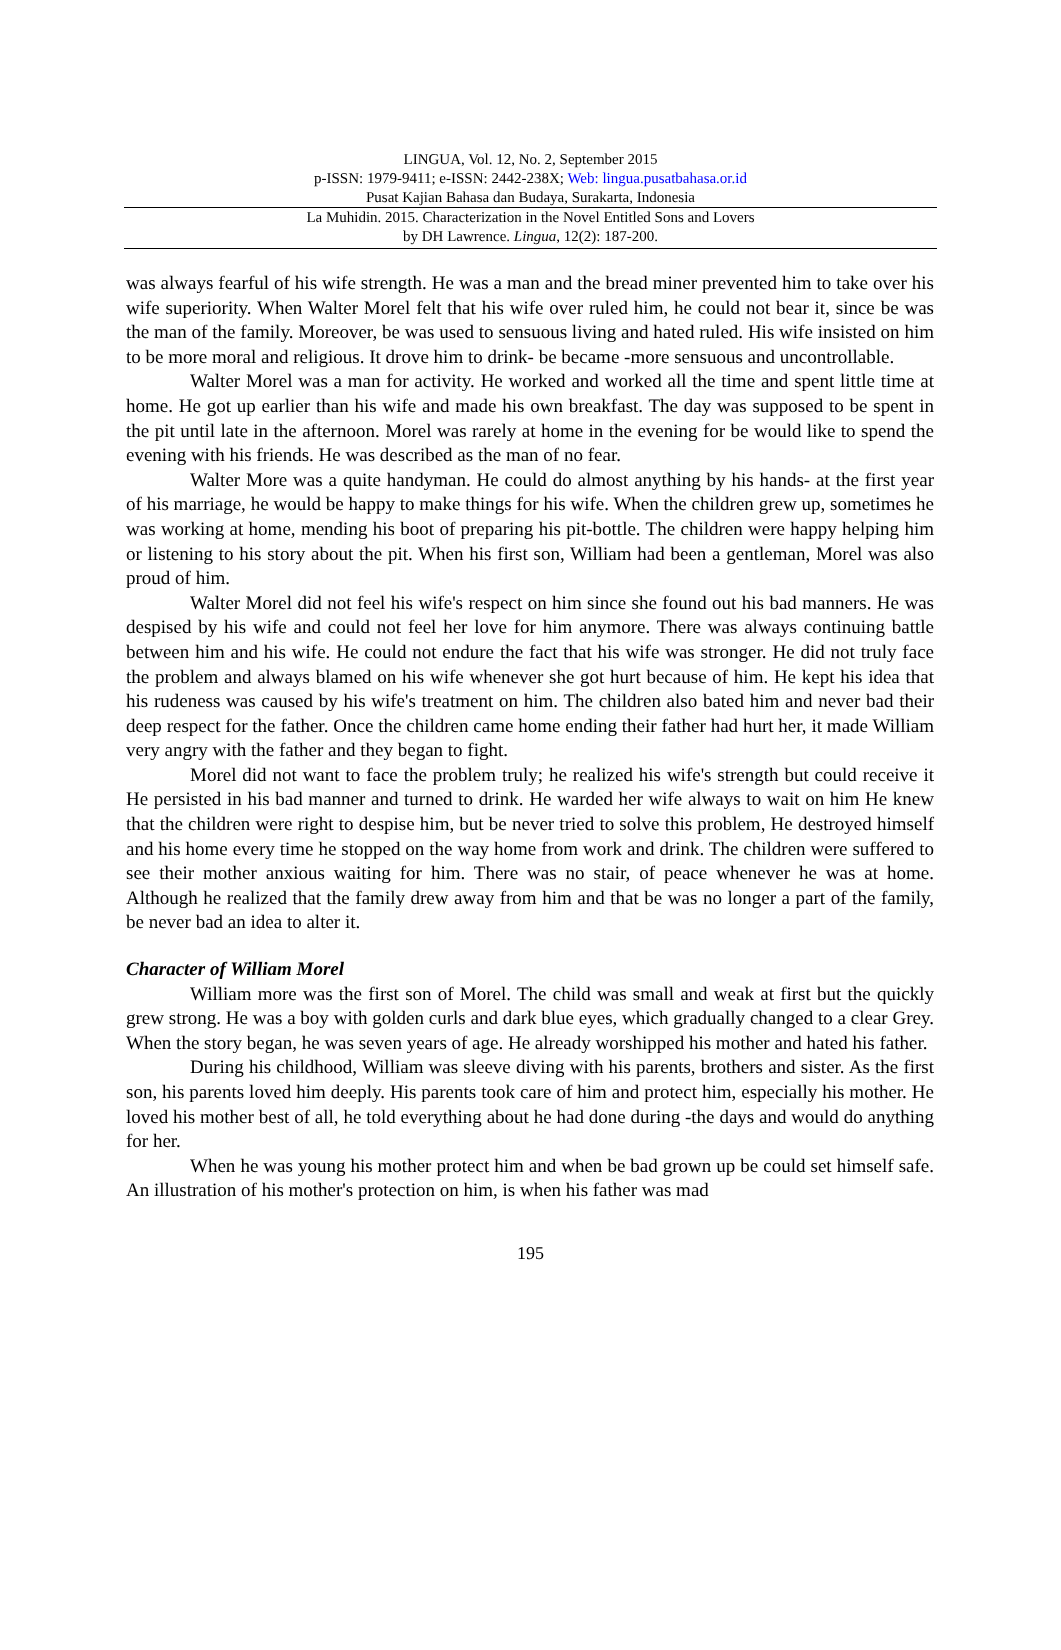LINGUA, Vol. 12, No. 2, September 2015
p-ISSN: 1979-9411; e-ISSN: 2442-238X; Web: lingua.pusatbahasa.or.id
Pusat Kajian Bahasa dan Budaya, Surakarta, Indonesia
La Muhidin. 2015. Characterization in the Novel Entitled Sons and Lovers
by DH Lawrence. Lingua, 12(2): 187-200.
was always fearful of his wife strength. He was a man and the bread miner prevented him to take over his wife superiority. When Walter Morel felt that his wife over ruled him, he could not bear it, since be was the man of the family. Moreover, be was used to sensuous living and hated ruled. His wife insisted on him to be more moral and religious. It drove him to drink- be became -more sensuous and uncontrollable.
Walter Morel was a man for activity. He worked and worked all the time and spent little time at home. He got up earlier than his wife and made his own breakfast. The day was supposed to be spent in the pit until late in the afternoon. Morel was rarely at home in the evening for be would like to spend the evening with his friends. He was described as the man of no fear.
Walter More was a quite handyman. He could do almost anything by his hands- at the first year of his marriage, he would be happy to make things for his wife. When the children grew up, sometimes he was working at home, mending his boot of preparing his pit-bottle. The children were happy helping him or listening to his story about the pit. When his first son, William had been a gentleman, Morel was also proud of him.
Walter Morel did not feel his wife's respect on him since she found out his bad manners. He was despised by his wife and could not feel her love for him anymore. There was always continuing battle between him and his wife. He could not endure the fact that his wife was stronger. He did not truly face the problem and always blamed on his wife whenever she got hurt because of him. He kept his idea that his rudeness was caused by his wife's treatment on him. The children also bated him and never bad their deep respect for the father. Once the children came home ending their father had hurt her, it made William very angry with the father and they began to fight.
Morel did not want to face the problem truly; he realized his wife's strength but could receive it He persisted in his bad manner and turned to drink. He warded her wife always to wait on him He knew that the children were right to despise him, but be never tried to solve this problem, He destroyed himself and his home every time he stopped on the way home from work and drink. The children were suffered to see their mother anxious waiting for him. There was no stair, of peace whenever he was at home. Although he realized that the family drew away from him and that be was no longer a part of the family, be never bad an idea to alter it.
Character of William Morel
William more was the first son of Morel. The child was small and weak at first but the quickly grew strong. He was a boy with golden curls and dark blue eyes, which gradually changed to a clear Grey. When the story began, he was seven years of age. He already worshipped his mother and hated his father.
During his childhood, William was sleeve diving with his parents, brothers and sister. As the first son, his parents loved him deeply. His parents took care of him and protect him, especially his mother. He loved his mother best of all, he told everything about he had done during -the days and would do anything for her.
When he was young his mother protect him and when be bad grown up be could set himself safe. An illustration of his mother's protection on him, is when his father was mad
195